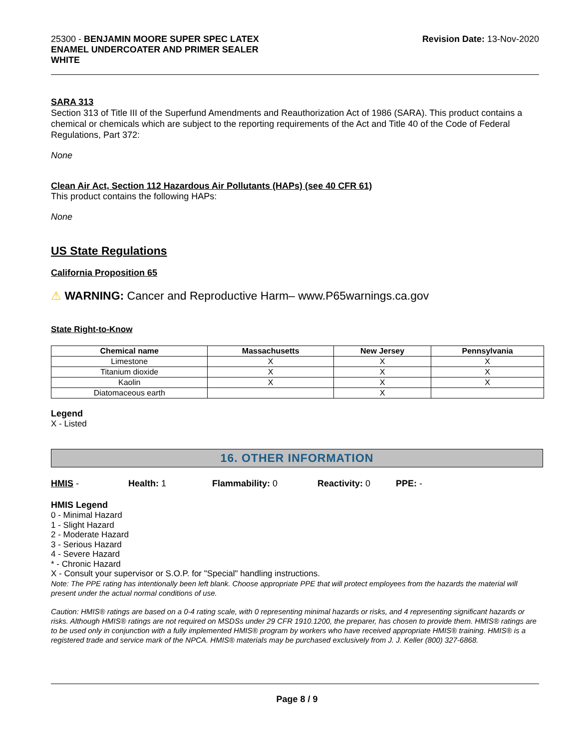25300 - BENJAMIN MOORE SUPER SPEC LATEX
ENAMEL UNDERCOATER AND PRIMER SEALER
WHITE
Revision Date: 13-Nov-2020
SARA 313
Section 313 of Title III of the Superfund Amendments and Reauthorization Act of 1986 (SARA). This product contains a chemical or chemicals which are subject to the reporting requirements of the Act and Title 40 of the Code of Federal Regulations, Part 372:
None
Clean Air Act, Section 112 Hazardous Air Pollutants (HAPs) (see 40 CFR 61)
This product contains the following HAPs:
None
US State Regulations
California Proposition 65
⚠ WARNING: Cancer and Reproductive Harm– www.P65warnings.ca.gov
State Right-to-Know
| Chemical name | Massachusetts | New Jersey | Pennsylvania |
| --- | --- | --- | --- |
| Limestone | X | X | X |
| Titanium dioxide | X | X | X |
| Kaolin | X | X | X |
| Diatomaceous earth | | X | |
Legend
X - Listed
16. OTHER INFORMATION
HMIS - Health: 1 Flammability: 0 Reactivity: 0 PPE: -
HMIS Legend
0 - Minimal Hazard
1 - Slight Hazard
2 - Moderate Hazard
3 - Serious Hazard
4 - Severe Hazard
* - Chronic Hazard
X - Consult your supervisor or S.O.P. for "Special" handling instructions.
Note: The PPE rating has intentionally been left blank. Choose appropriate PPE that will protect employees from the hazards the material will present under the actual normal conditions of use.
Caution: HMIS® ratings are based on a 0-4 rating scale, with 0 representing minimal hazards or risks, and 4 representing significant hazards or risks. Although HMIS® ratings are not required on MSDSs under 29 CFR 1910.1200, the preparer, has chosen to provide them. HMIS® ratings are to be used only in conjunction with a fully implemented HMIS® program by workers who have received appropriate HMIS® training. HMIS® is a registered trade and service mark of the NPCA. HMIS® materials may be purchased exclusively from J. J. Keller (800) 327-6868.
Page 8 / 9